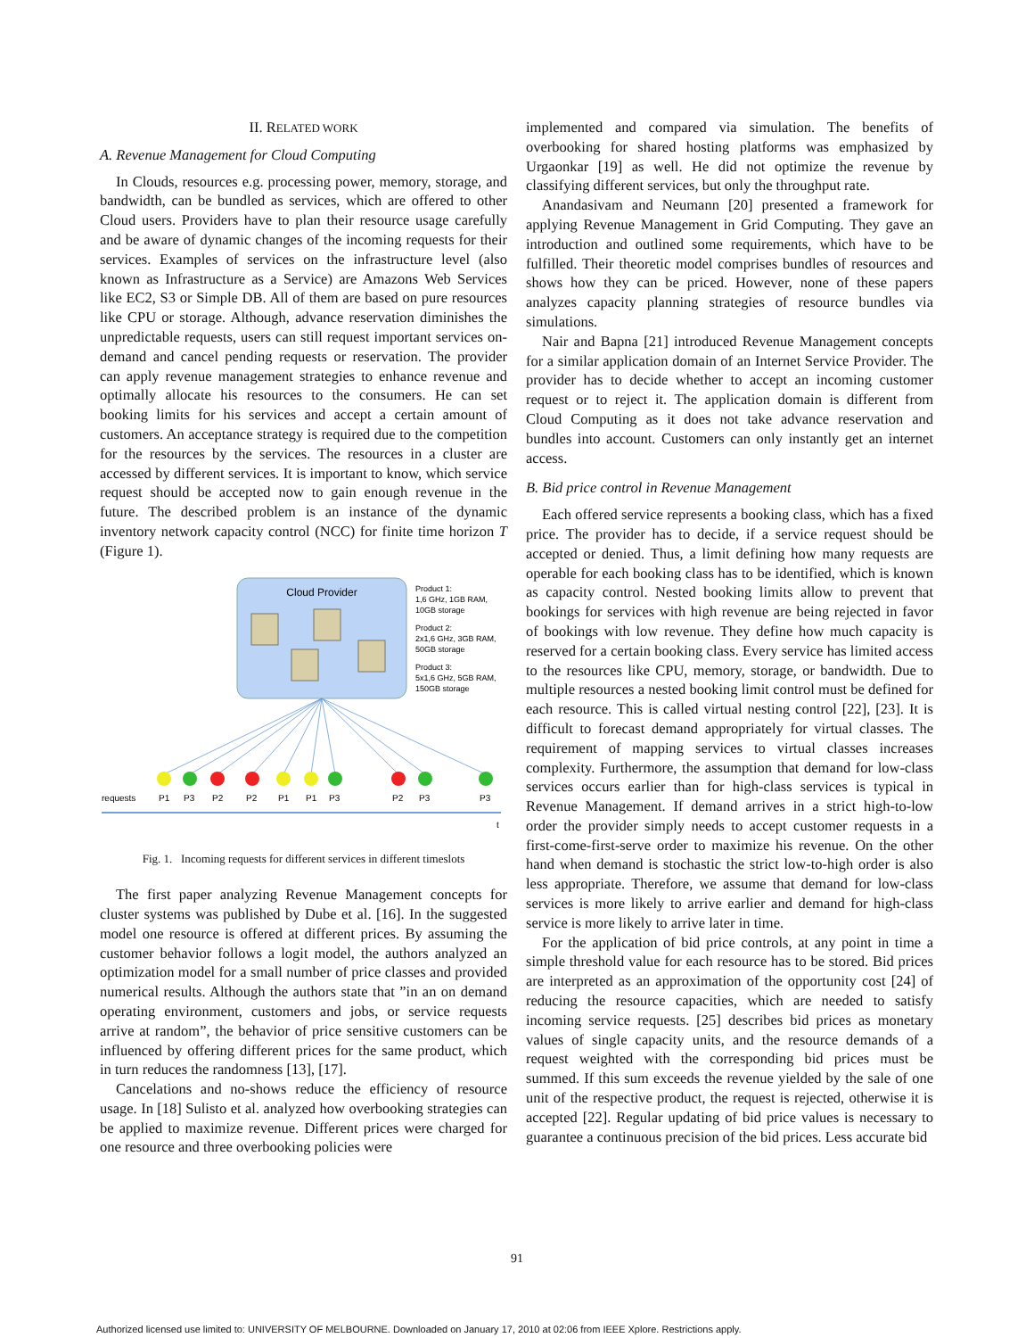II. RELATED WORK
A. Revenue Management for Cloud Computing
In Clouds, resources e.g. processing power, memory, storage, and bandwidth, can be bundled as services, which are offered to other Cloud users. Providers have to plan their resource usage carefully and be aware of dynamic changes of the incoming requests for their services. Examples of services on the infrastructure level (also known as Infrastructure as a Service) are Amazons Web Services like EC2, S3 or Simple DB. All of them are based on pure resources like CPU or storage. Although, advance reservation diminishes the unpredictable requests, users can still request important services on-demand and cancel pending requests or reservation. The provider can apply revenue management strategies to enhance revenue and optimally allocate his resources to the consumers. He can set booking limits for his services and accept a certain amount of customers. An acceptance strategy is required due to the competition for the resources by the services. The resources in a cluster are accessed by different services. It is important to know, which service request should be accepted now to gain enough revenue in the future. The described problem is an instance of the dynamic inventory network capacity control (NCC) for finite time horizon T (Figure 1).
Cloud Provider
Product 1:
1,6 GHz, 1GB RAM,
10GB storage
Product 2:
2x1,6 GHz, 3GB RAM,
50GB storage
Product 3:
5x1,6 GHz, 5GB RAM,
150GB storage
requests
P1
P3
P2
P2
P1
P1
P3
P2
P3
P3
t
Fig. 1. Incoming requests for different services in different timeslots
The first paper analyzing Revenue Management concepts for cluster systems was published by Dube et al. [16]. In the suggested model one resource is offered at different prices. By assuming the customer behavior follows a logit model, the authors analyzed an optimization model for a small number of price classes and provided numerical results. Although the authors state that ”in an on demand operating environment, customers and jobs, or service requests arrive at random”, the behavior of price sensitive customers can be influenced by offering different prices for the same product, which in turn reduces the randomness [13], [17].
Cancelations and no-shows reduce the efficiency of resource usage. In [18] Sulisto et al. analyzed how overbooking strategies can be applied to maximize revenue. Different prices were charged for one resource and three overbooking policies were
implemented and compared via simulation. The benefits of overbooking for shared hosting platforms was emphasized by Urgaonkar [19] as well. He did not optimize the revenue by classifying different services, but only the throughput rate.
Anandasivam and Neumann [20] presented a framework for applying Revenue Management in Grid Computing. They gave an introduction and outlined some requirements, which have to be fulfilled. Their theoretic model comprises bundles of resources and shows how they can be priced. However, none of these papers analyzes capacity planning strategies of resource bundles via simulations.
Nair and Bapna [21] introduced Revenue Management concepts for a similar application domain of an Internet Service Provider. The provider has to decide whether to accept an incoming customer request or to reject it. The application domain is different from Cloud Computing as it does not take advance reservation and bundles into account. Customers can only instantly get an internet access.
B. Bid price control in Revenue Management
Each offered service represents a booking class, which has a fixed price. The provider has to decide, if a service request should be accepted or denied. Thus, a limit defining how many requests are operable for each booking class has to be identified, which is known as capacity control. Nested booking limits allow to prevent that bookings for services with high revenue are being rejected in favor of bookings with low revenue. They define how much capacity is reserved for a certain booking class. Every service has limited access to the resources like CPU, memory, storage, or bandwidth. Due to multiple resources a nested booking limit control must be defined for each resource. This is called virtual nesting control [22], [23]. It is difficult to forecast demand appropriately for virtual classes. The requirement of mapping services to virtual classes increases complexity. Furthermore, the assumption that demand for low-class services occurs earlier than for high-class services is typical in Revenue Management. If demand arrives in a strict high-to-low order the provider simply needs to accept customer requests in a first-come-first-serve order to maximize his revenue. On the other hand when demand is stochastic the strict low-to-high order is also less appropriate. Therefore, we assume that demand for low-class services is more likely to arrive earlier and demand for high-class service is more likely to arrive later in time.
For the application of bid price controls, at any point in time a simple threshold value for each resource has to be stored. Bid prices are interpreted as an approximation of the opportunity cost [24] of reducing the resource capacities, which are needed to satisfy incoming service requests. [25] describes bid prices as monetary values of single capacity units, and the resource demands of a request weighted with the corresponding bid prices must be summed. If this sum exceeds the revenue yielded by the sale of one unit of the respective product, the request is rejected, otherwise it is accepted [22]. Regular updating of bid price values is necessary to guarantee a continuous precision of the bid prices. Less accurate bid
91
Authorized licensed use limited to: UNIVERSITY OF MELBOURNE. Downloaded on January 17, 2010 at 02:06 from IEEE Xplore. Restrictions apply.